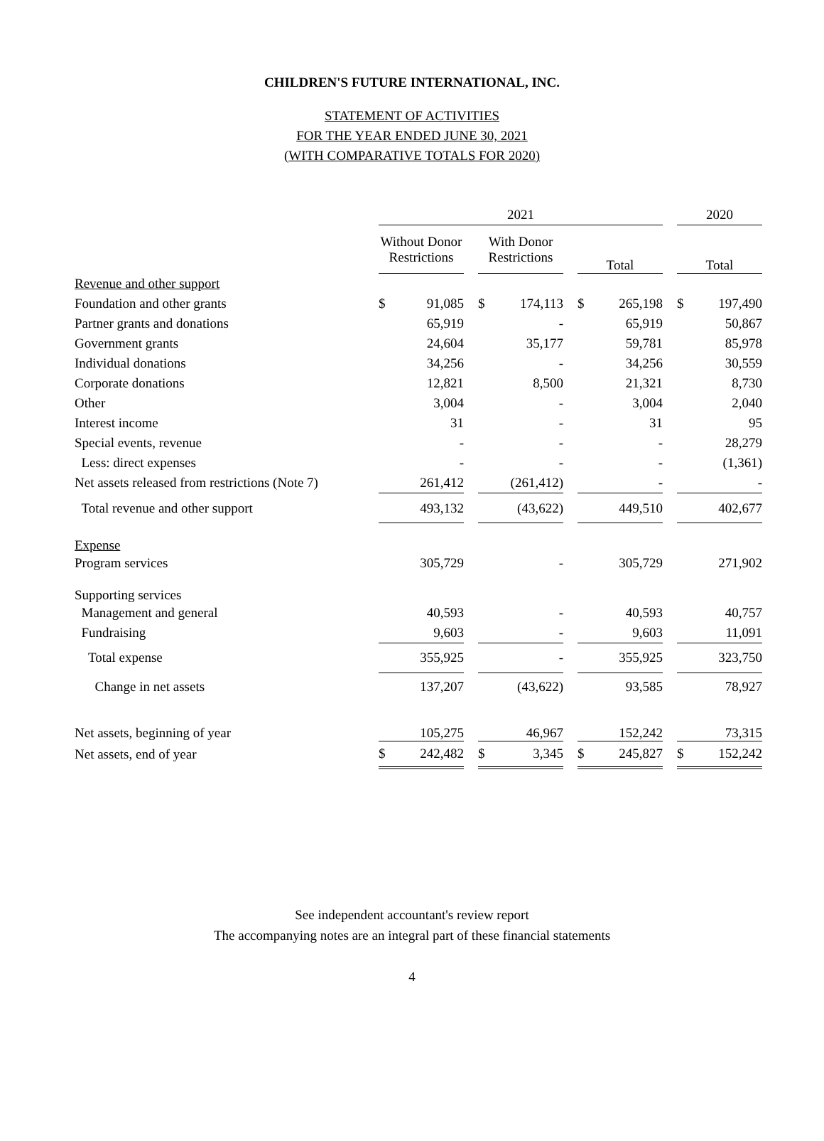CHILDREN'S FUTURE INTERNATIONAL, INC.
STATEMENT OF ACTIVITIES
FOR THE YEAR ENDED JUNE 30, 2021
(WITH COMPARATIVE TOTALS FOR 2020)
| | 2021 | | | | | | | | | 2020 | |
| | Without Donor Restrictions | | | With Donor Restrictions | | | Total | | | Total | |
| Revenue and other support | | | | | | | | | | | |
| Foundation and other grants | $ | 91,085 | | $ | 174,113 | | $ | 265,198 | | $ | 197,490 |
| Partner grants and donations | | 65,919 | | | - | | | 65,919 | | | 50,867 |
| Government grants | | 24,604 | | | 35,177 | | | 59,781 | | | 85,978 |
| Individual donations | | 34,256 | | | - | | | 34,256 | | | 30,559 |
| Corporate donations | | 12,821 | | | 8,500 | | | 21,321 | | | 8,730 |
| Other | | 3,004 | | | - | | | 3,004 | | | 2,040 |
| Interest income | | 31 | | | - | | | 31 | | | 95 |
| Special events, revenue | | - | | | - | | | - | | | 28,279 |
| Less: direct expenses | | - | | | - | | | - | | | (1,361) |
| Net assets released from restrictions (Note 7) | | 261,412 | | | (261,412) | | | - | | | - |
| Total revenue and other support | | 493,132 | | | (43,622) | | | 449,510 | | | 402,677 |
| Expense | | | | | | | | | | | |
| Program services | | 305,729 | | | - | | | 305,729 | | | 271,902 |
| Supporting services | | | | | | | | | | | |
| Management and general | | 40,593 | | | - | | | 40,593 | | | 40,757 |
| Fundraising | | 9,603 | | | - | | | 9,603 | | | 11,091 |
| Total expense | | 355,925 | | | - | | | 355,925 | | | 323,750 |
| Change in net assets | | 137,207 | | | (43,622) | | | 93,585 | | | 78,927 |
| Net assets, beginning of year | | 105,275 | | | 46,967 | | | 152,242 | | | 73,315 |
| Net assets, end of year | $ | 242,482 | | $ | 3,345 | | $ | 245,827 | | $ | 152,242 |
See independent accountant's review report
The accompanying notes are an integral part of these financial statements
4